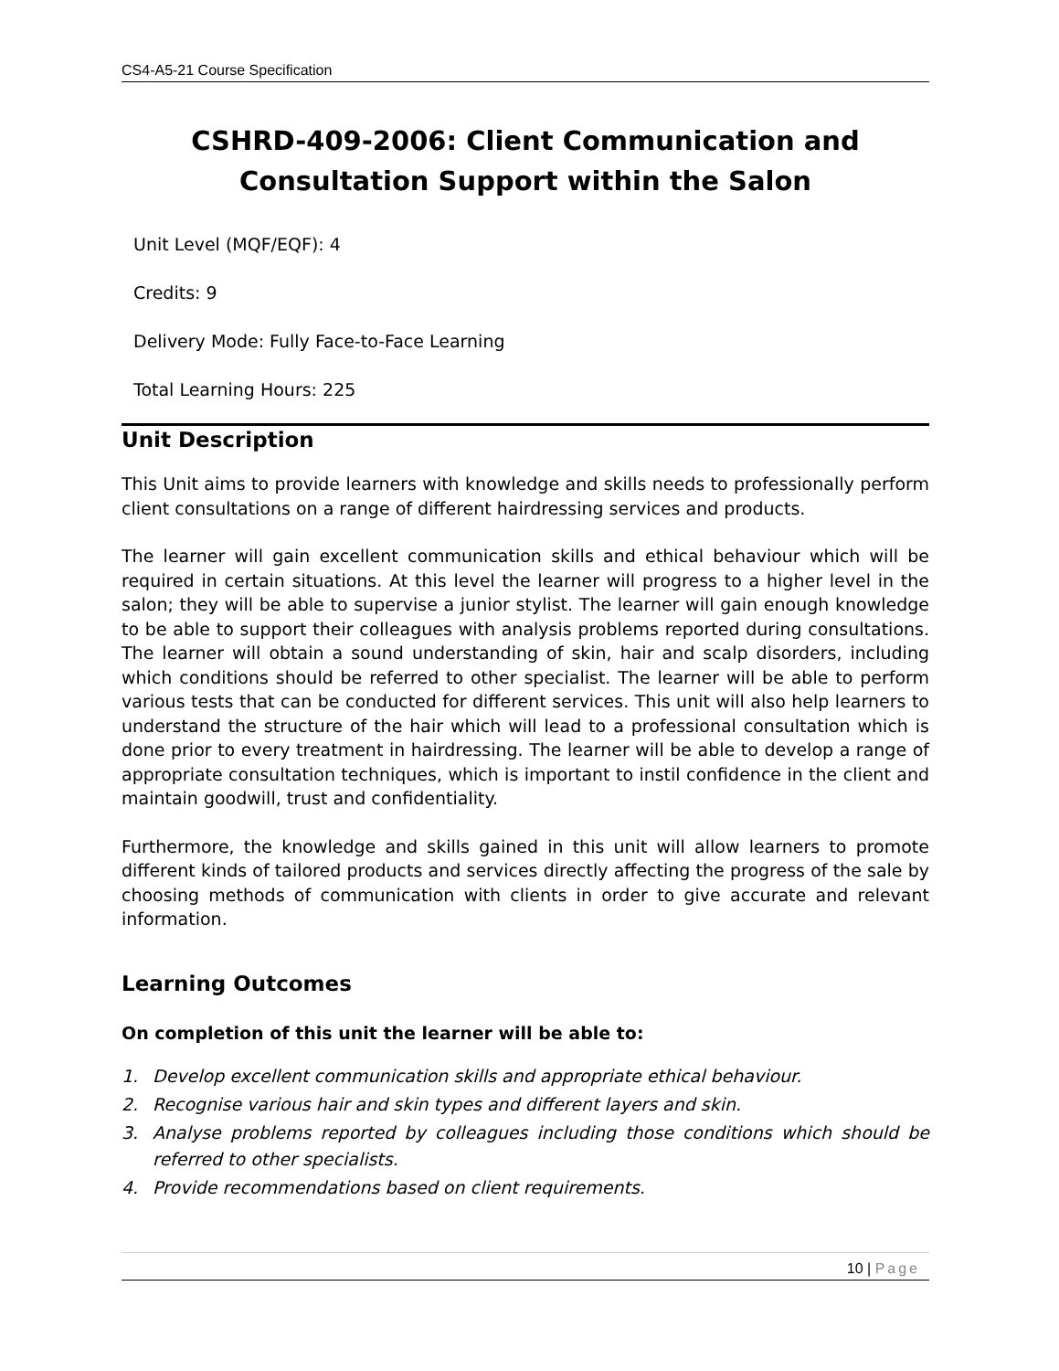CS4-A5-21 Course Specification
CSHRD-409-2006: Client Communication and Consultation Support within the Salon
Unit Level (MQF/EQF): 4
Credits: 9
Delivery Mode: Fully Face-to-Face Learning
Total Learning Hours: 225
Unit Description
This Unit aims to provide learners with knowledge and skills needs to professionally perform client consultations on a range of different hairdressing services and products.
The learner will gain excellent communication skills and ethical behaviour which will be required in certain situations. At this level the learner will progress to a higher level in the salon; they will be able to supervise a junior stylist. The learner will gain enough knowledge to be able to support their colleagues with analysis problems reported during consultations. The learner will obtain a sound understanding of skin, hair and scalp disorders, including which conditions should be referred to other specialist. The learner will be able to perform various tests that can be conducted for different services. This unit will also help learners to understand the structure of the hair which will lead to a professional consultation which is done prior to every treatment in hairdressing. The learner will be able to develop a range of appropriate consultation techniques, which is important to instil confidence in the client and maintain goodwill, trust and confidentiality.
Furthermore, the knowledge and skills gained in this unit will allow learners to promote different kinds of tailored products and services directly affecting the progress of the sale by choosing methods of communication with clients in order to give accurate and relevant information.
Learning Outcomes
On completion of this unit the learner will be able to:
1. Develop excellent communication skills and appropriate ethical behaviour.
2. Recognise various hair and skin types and different layers and skin.
3. Analyse problems reported by colleagues including those conditions which should be referred to other specialists.
4. Provide recommendations based on client requirements.
10 | Page